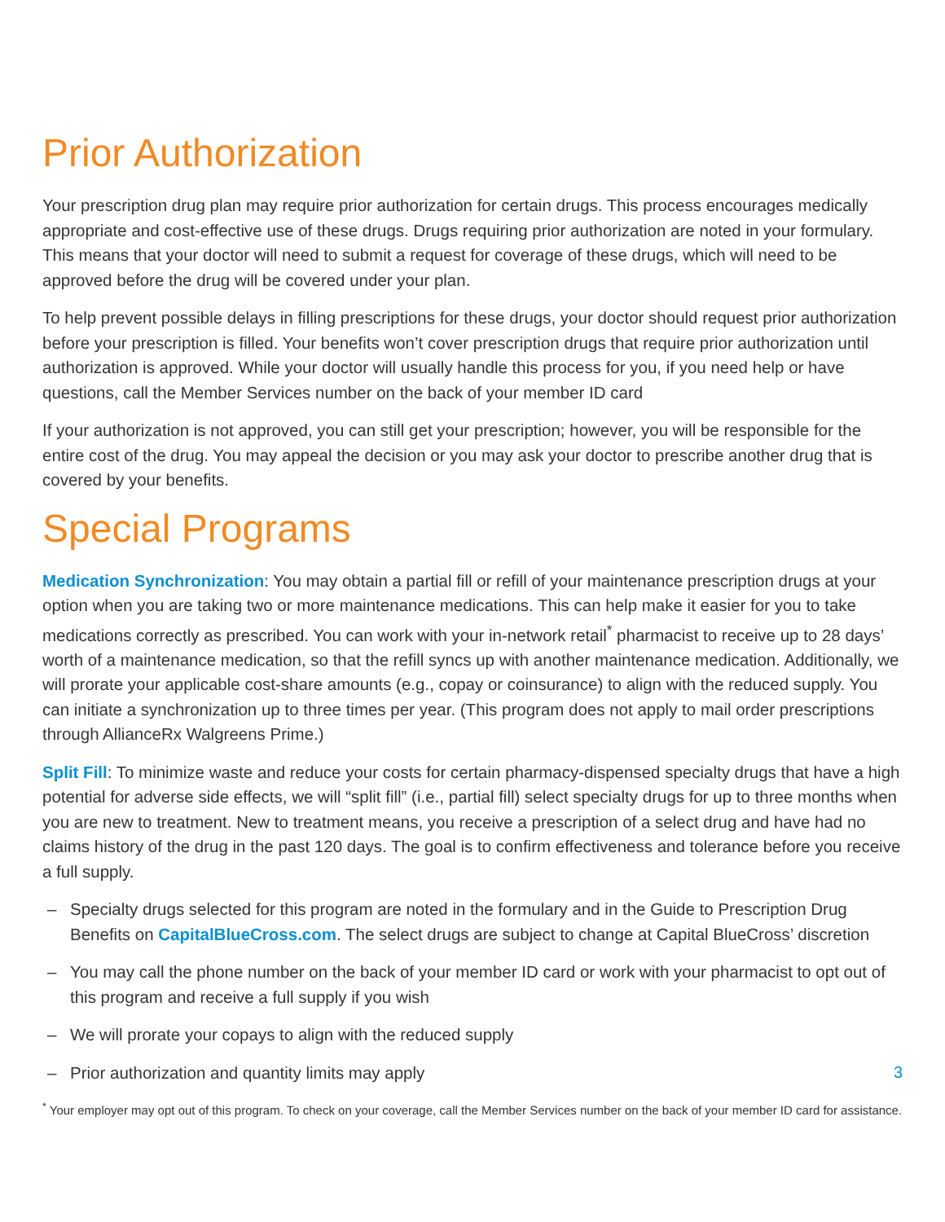Prior Authorization
Your prescription drug plan may require prior authorization for certain drugs. This process encourages medically appropriate and cost-effective use of these drugs. Drugs requiring prior authorization are noted in your formulary. This means that your doctor will need to submit a request for coverage of these drugs, which will need to be approved before the drug will be covered under your plan.
To help prevent possible delays in filling prescriptions for these drugs, your doctor should request prior authorization before your prescription is filled. Your benefits won’t cover prescription drugs that require prior authorization until authorization is approved. While your doctor will usually handle this process for you, if you need help or have questions, call the Member Services number on the back of your member ID card
If your authorization is not approved, you can still get your prescription; however, you will be responsible for the entire cost of the drug. You may appeal the decision or you may ask your doctor to prescribe another drug that is covered by your benefits.
Special Programs
Medication Synchronization: You may obtain a partial fill or refill of your maintenance prescription drugs at your option when you are taking two or more maintenance medications. This can help make it easier for you to take medications correctly as prescribed. You can work with your in-network retail<sup>*</sup> pharmacist to receive up to 28 days’ worth of a maintenance medication, so that the refill syncs up with another maintenance medication. Additionally, we will prorate your applicable cost-share amounts (e.g., copay or coinsurance) to align with the reduced supply. You can initiate a synchronization up to three times per year. (This program does not apply to mail order prescriptions through AllianceRx Walgreens Prime.)
Split Fill: To minimize waste and reduce your costs for certain pharmacy-dispensed specialty drugs that have a high potential for adverse side effects, we will “split fill” (i.e., partial fill) select specialty drugs for up to three months when you are new to treatment. New to treatment means, you receive a prescription of a select drug and have had no claims history of the drug in the past 120 days. The goal is to confirm effectiveness and tolerance before you receive a full supply.
– Specialty drugs selected for this program are noted in the formulary and in the Guide to Prescription Drug Benefits on CapitalBlueCross.com. The select drugs are subject to change at Capital BlueCross’ discretion
– You may call the phone number on the back of your member ID card or work with your pharmacist to opt out of this program and receive a full supply if you wish
– We will prorate your copays to align with the reduced supply
– Prior authorization and quantity limits may apply
<sup>*</sup> Your employer may opt out of this program. To check on your coverage, call the Member Services number on the back of your member ID card for assistance.
3